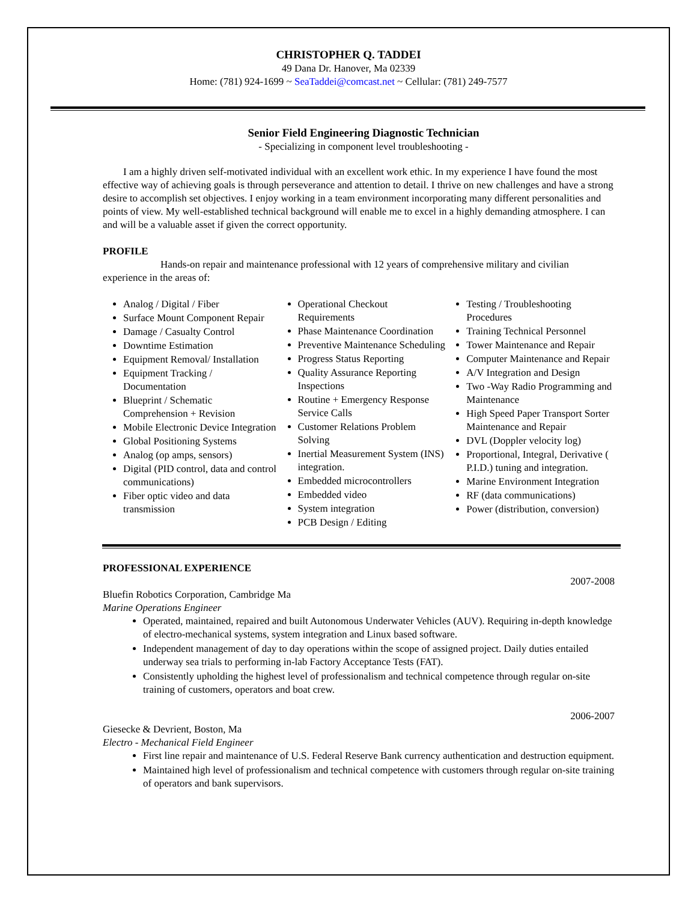CHRISTOPHER Q. TADDEI
49 Dana Dr. Hanover, Ma 02339
Home: (781) 924-1699 ~ SeaTaddei@comcast.net ~ Cellular: (781) 249-7577
Senior Field Engineering Diagnostic Technician
- Specializing in component level troubleshooting -
I am a highly driven self-motivated individual with an excellent work ethic. In my experience I have found the most effective way of achieving goals is through perseverance and attention to detail. I thrive on new challenges and have a strong desire to accomplish set objectives. I enjoy working in a team environment incorporating many different personalities and points of view. My well-established technical background will enable me to excel in a highly demanding atmosphere. I can and will be a valuable asset if given the correct opportunity.
PROFILE
Hands-on repair and maintenance professional with 12 years of comprehensive military and civilian experience in the areas of:
Analog / Digital / Fiber
Surface Mount Component Repair
Damage / Casualty Control
Downtime Estimation
Equipment Removal/ Installation
Equipment Tracking / Documentation
Blueprint / Schematic Comprehension + Revision
Mobile Electronic Device Integration
Global Positioning Systems
Analog (op amps, sensors)
Digital (PID control, data and control communications)
Fiber optic video and data transmission
Operational Checkout Requirements
Phase Maintenance Coordination
Preventive Maintenance Scheduling
Progress Status Reporting
Quality Assurance Reporting Inspections
Routine + Emergency Response Service Calls
Customer Relations Problem Solving
Inertial Measurement System (INS) integration.
Embedded microcontrollers
Embedded video
System integration
PCB Design / Editing
Testing / Troubleshooting Procedures
Training Technical Personnel
Tower Maintenance and Repair
Computer Maintenance and Repair
A/V Integration and Design
Two -Way Radio Programming and Maintenance
High Speed Paper Transport Sorter Maintenance and Repair
DVL (Doppler velocity log)
Proportional, Integral, Derivative ( P.I.D.) tuning and integration.
Marine Environment Integration
RF (data communications)
Power (distribution, conversion)
PROFESSIONAL EXPERIENCE
2007-2008
Bluefin Robotics Corporation, Cambridge Ma
Marine Operations Engineer
Operated, maintained, repaired and built Autonomous Underwater Vehicles (AUV). Requiring in-depth knowledge of electro-mechanical systems, system integration and Linux based software.
Independent management of day to day operations within the scope of assigned project. Daily duties entailed underway sea trials to performing in-lab Factory Acceptance Tests (FAT).
Consistently upholding the highest level of professionalism and technical competence through regular on-site training of customers, operators and boat crew.
2006-2007
Giesecke & Devrient, Boston, Ma
Electro - Mechanical Field Engineer
First line repair and maintenance of U.S. Federal Reserve Bank currency authentication and destruction equipment.
Maintained high level of professionalism and technical competence with customers through regular on-site training of operators and bank supervisors.